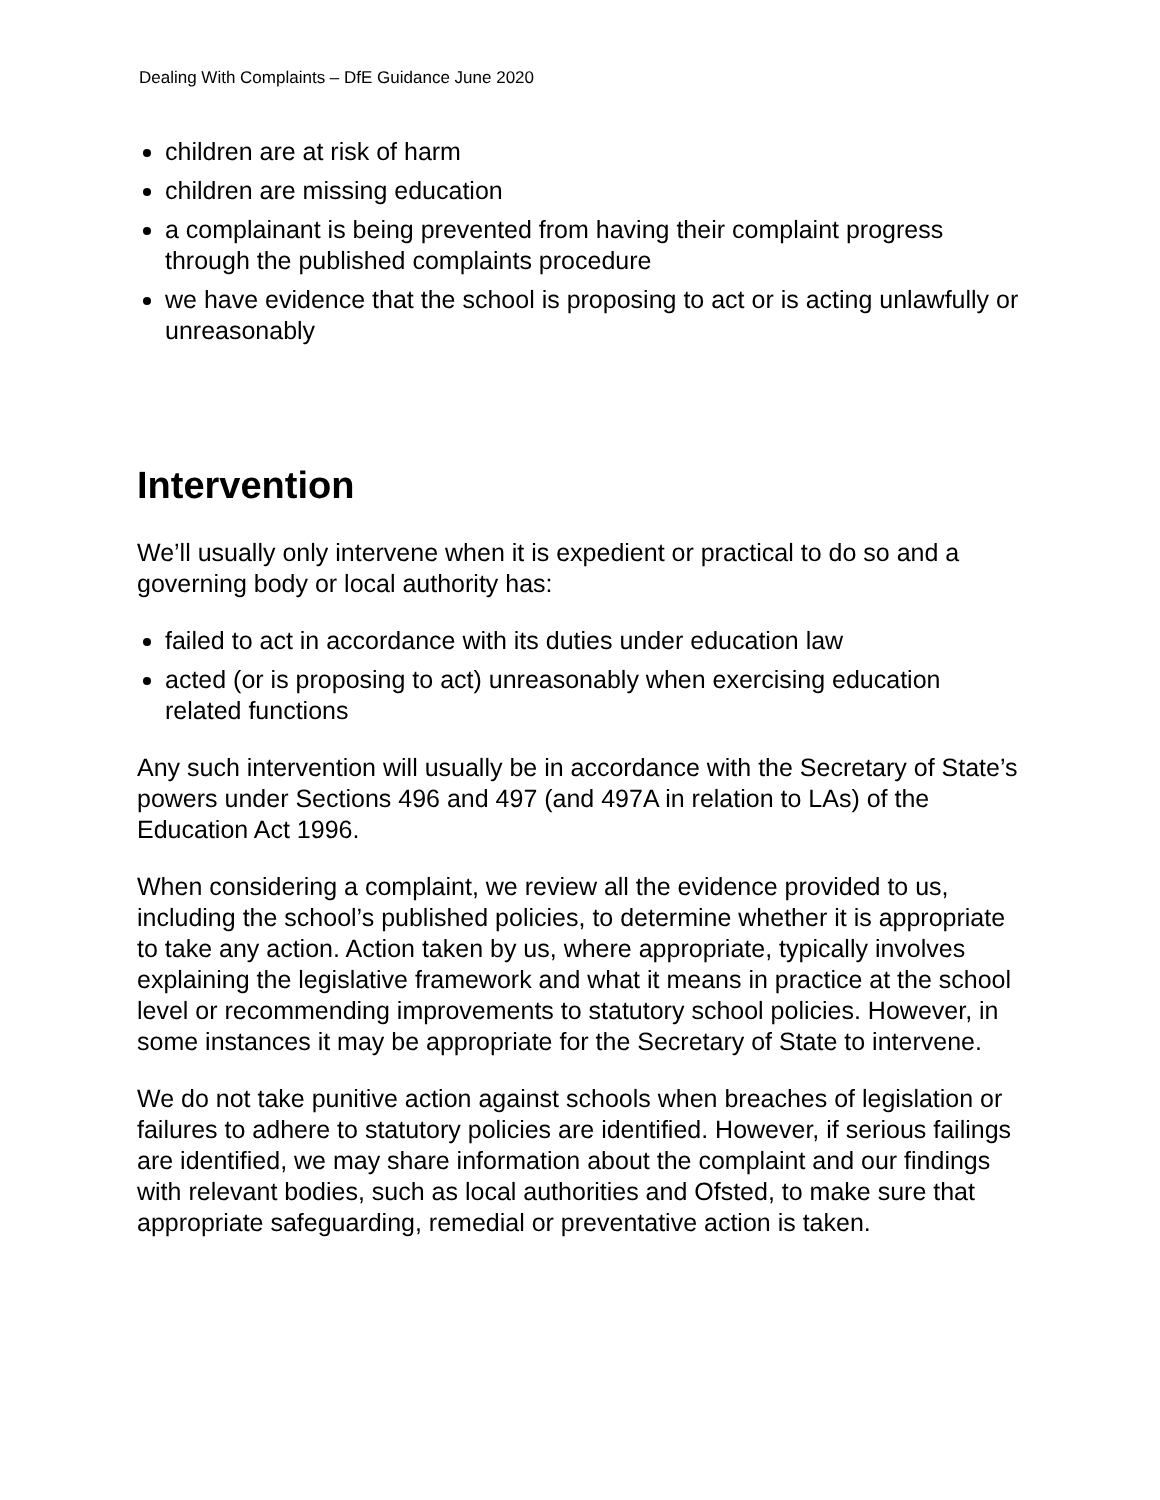Dealing With Complaints – DfE Guidance June 2020
children are at risk of harm
children are missing education
a complainant is being prevented from having their complaint progress through the published complaints procedure
we have evidence that the school is proposing to act or is acting unlawfully or unreasonably
Intervention
We’ll usually only intervene when it is expedient or practical to do so and a governing body or local authority has:
failed to act in accordance with its duties under education law
acted (or is proposing to act) unreasonably when exercising education related functions
Any such intervention will usually be in accordance with the Secretary of State’s powers under Sections 496 and 497 (and 497A in relation to LAs) of the Education Act 1996.
When considering a complaint, we review all the evidence provided to us, including the school’s published policies, to determine whether it is appropriate to take any action. Action taken by us, where appropriate, typically involves explaining the legislative framework and what it means in practice at the school level or recommending improvements to statutory school policies. However, in some instances it may be appropriate for the Secretary of State to intervene.
We do not take punitive action against schools when breaches of legislation or failures to adhere to statutory policies are identified. However, if serious failings are identified, we may share information about the complaint and our findings with relevant bodies, such as local authorities and Ofsted, to make sure that appropriate safeguarding, remedial or preventative action is taken.